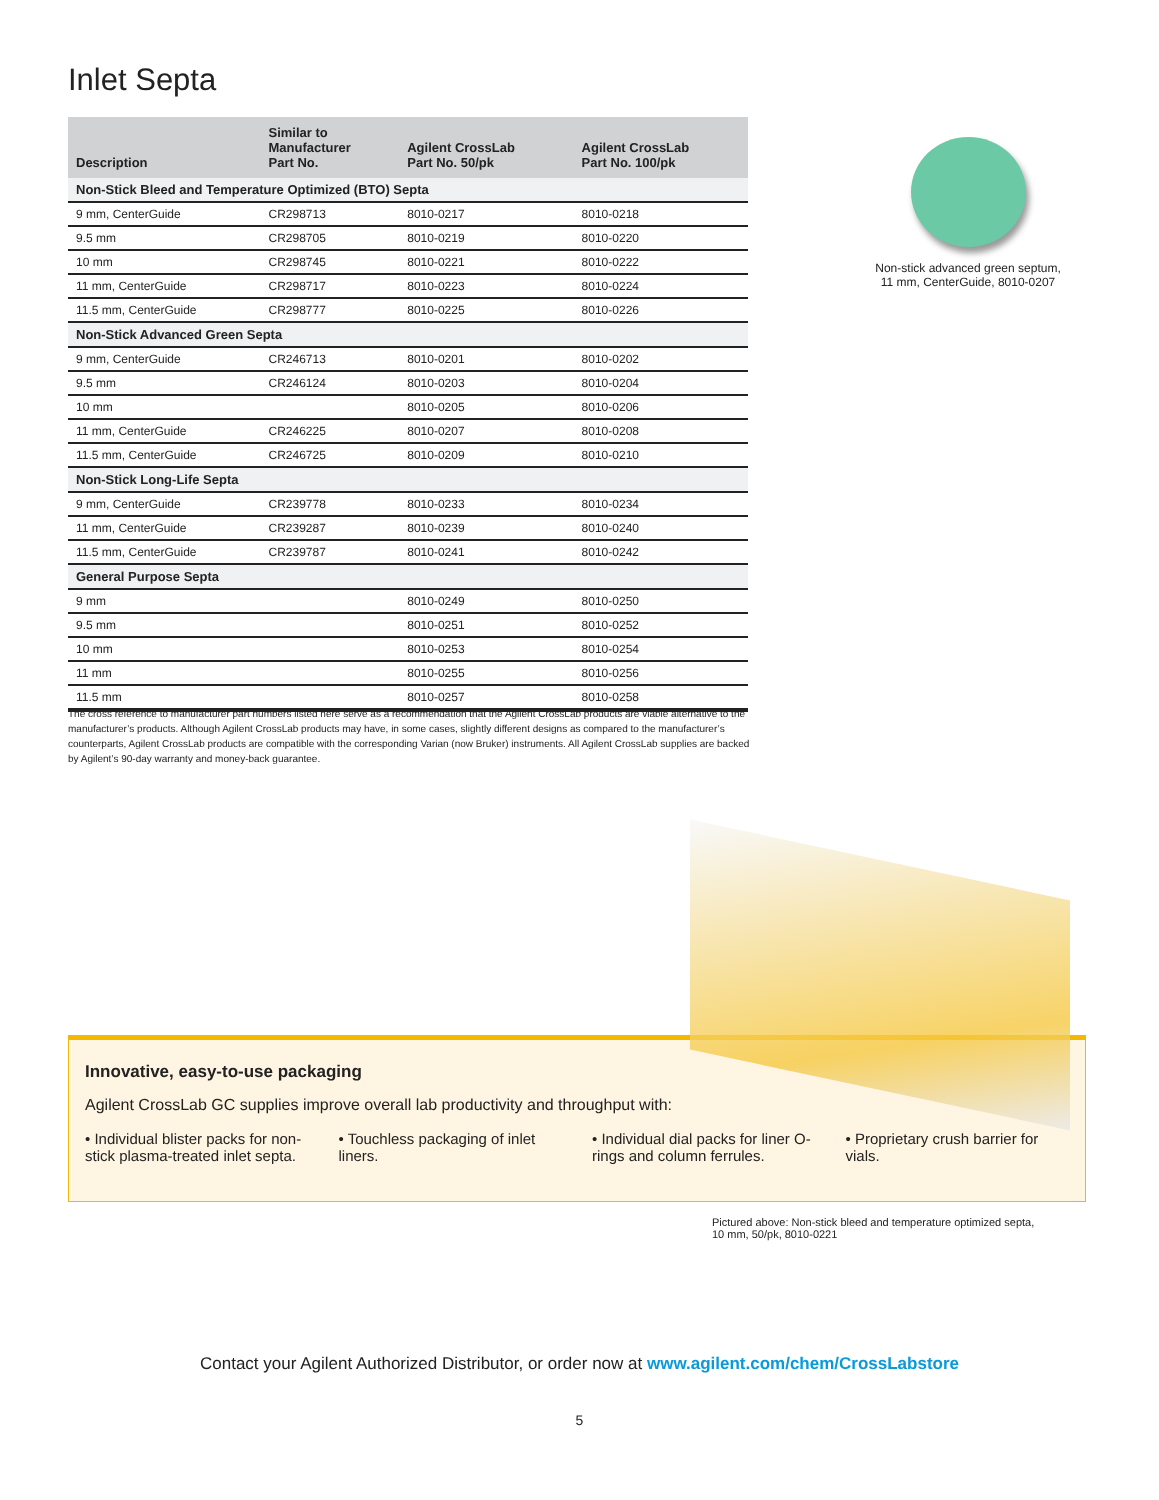Inlet Septa
| Description | Similar to Manufacturer Part No. | Agilent CrossLab Part No. 50/pk | Agilent CrossLab Part No. 100/pk |
| --- | --- | --- | --- |
| Non-Stick Bleed and Temperature Optimized (BTO) Septa | | | |
| 9 mm, CenterGuide | CR298713 | 8010-0217 | 8010-0218 |
| 9.5 mm | CR298705 | 8010-0219 | 8010-0220 |
| 10 mm | CR298745 | 8010-0221 | 8010-0222 |
| 11 mm, CenterGuide | CR298717 | 8010-0223 | 8010-0224 |
| 11.5 mm, CenterGuide | CR298777 | 8010-0225 | 8010-0226 |
| Non-Stick Advanced Green Septa | | | |
| 9 mm, CenterGuide | CR246713 | 8010-0201 | 8010-0202 |
| 9.5 mm | CR246124 | 8010-0203 | 8010-0204 |
| 10 mm | | 8010-0205 | 8010-0206 |
| 11 mm, CenterGuide | CR246225 | 8010-0207 | 8010-0208 |
| 11.5 mm, CenterGuide | CR246725 | 8010-0209 | 8010-0210 |
| Non-Stick Long-Life Septa | | | |
| 9 mm, CenterGuide | CR239778 | 8010-0233 | 8010-0234 |
| 11 mm, CenterGuide | CR239287 | 8010-0239 | 8010-0240 |
| 11.5 mm, CenterGuide | CR239787 | 8010-0241 | 8010-0242 |
| General Purpose Septa | | | |
| 9 mm | | 8010-0249 | 8010-0250 |
| 9.5 mm | | 8010-0251 | 8010-0252 |
| 10 mm | | 8010-0253 | 8010-0254 |
| 11 mm | | 8010-0255 | 8010-0256 |
| 11.5 mm | | 8010-0257 | 8010-0258 |
Non-stick advanced green septum,
11 mm, CenterGuide, 8010-0207
The cross reference to manufacturer part numbers listed here serve as a recommendation that the Agilent CrossLab products are viable alternative to the manufacturer’s products. Although Agilent CrossLab products may have, in some cases, slightly different designs as compared to the manufacturer’s counterparts, Agilent CrossLab products are compatible with the corresponding Varian (now Bruker) instruments. All Agilent CrossLab supplies are backed by Agilent’s 90-day warranty and money-back guarantee.
Innovative, easy-to-use packaging
Agilent CrossLab GC supplies improve overall lab productivity and throughput with:
• Individual blister packs for non-stick plasma-treated inlet septa.
• Touchless packaging of inlet liners.
• Individual dial packs for liner O-rings and column ferrules.
• Proprietary crush barrier for vials.
Pictured above: Non-stick bleed and temperature optimized septa,
10 mm, 50/pk, 8010-0221
Contact your Agilent Authorized Distributor, or order now at www.agilent.com/chem/CrossLabstore
5